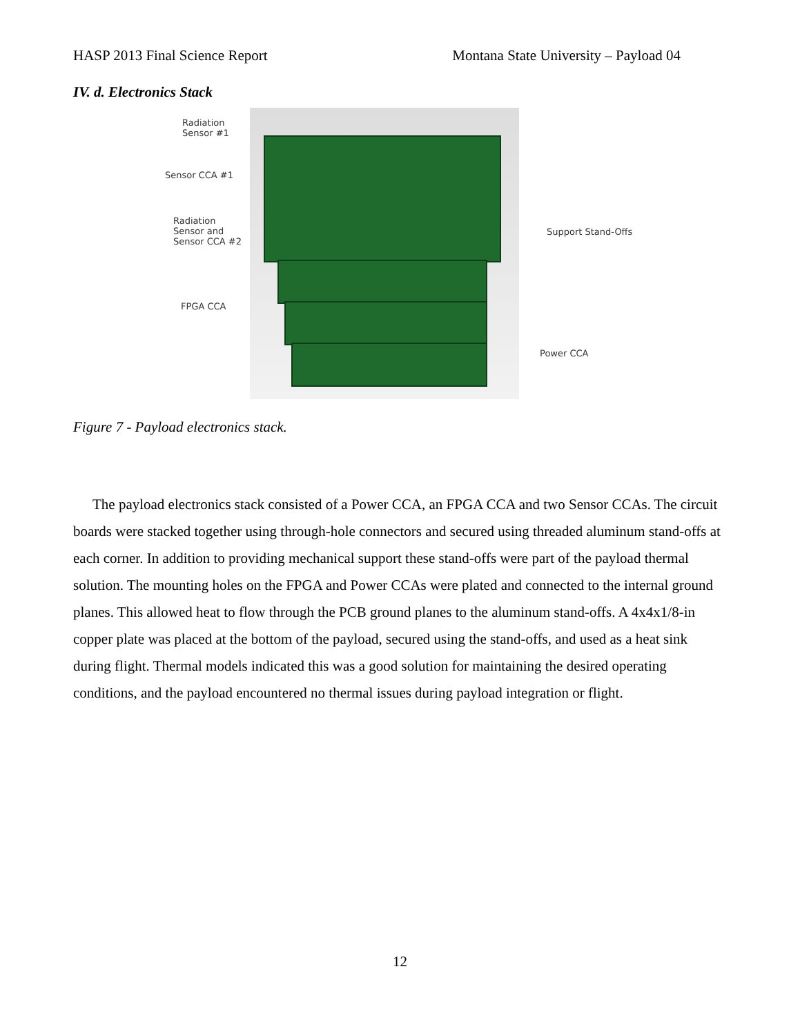HASP 2013 Final Science Report Montana State University – Payload 04
IV. d. Electronics Stack
Radiation
Sensor #1
Sensor CCA #1
Radiation
Sensor and
Sensor CCA #2
FPGA CCA
Support Stand-Offs
Power CCA
Figure 7 - Payload electronics stack.
The payload electronics stack consisted of a Power CCA, an FPGA CCA and two Sensor CCAs. The circuit boards were stacked together using through-hole connectors and secured using threaded aluminum stand-offs at each corner. In addition to providing mechanical support these stand-offs were part of the payload thermal solution. The mounting holes on the FPGA and Power CCAs were plated and connected to the internal ground planes. This allowed heat to flow through the PCB ground planes to the aluminum stand-offs. A 4x4x1/8-in copper plate was placed at the bottom of the payload, secured using the stand-offs, and used as a heat sink during flight. Thermal models indicated this was a good solution for maintaining the desired operating conditions, and the payload encountered no thermal issues during payload integration or flight.
12